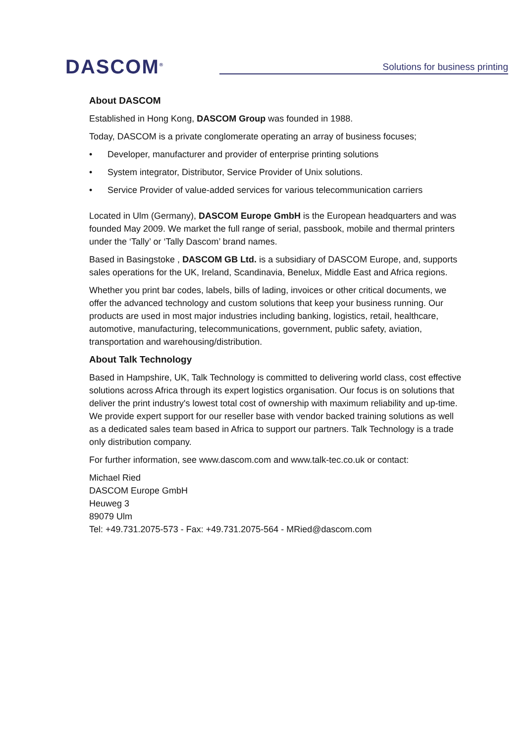DASCOM<sup>®</sup>
Solutions for business printing
About DASCOM
Established in Hong Kong, DASCOM Group was founded in 1988.
Today, DASCOM is a private conglomerate operating an array of business focuses;
• Developer, manufacturer and provider of enterprise printing solutions
• System integrator, Distributor, Service Provider of Unix solutions.
• Service Provider of value-added services for various telecommunication carriers
Located in Ulm (Germany), DASCOM Europe GmbH is the European headquarters and was founded May 2009. We market the full range of serial, passbook, mobile and thermal printers under the ‘Tally’ or ‘Tally Dascom’ brand names.
Based in Basingstoke , DASCOM GB Ltd. is a subsidiary of DASCOM Europe, and, supports sales operations for the UK, Ireland, Scandinavia, Benelux, Middle East and Africa regions.
Whether you print bar codes, labels, bills of lading, invoices or other critical documents, we offer the advanced technology and custom solutions that keep your business running. Our products are used in most major industries including banking, logistics, retail, healthcare, automotive, manufacturing, telecommunications, government, public safety, aviation, transportation and warehousing/distribution.
About Talk Technology
Based in Hampshire, UK, Talk Technology is committed to delivering world class, cost effective solutions across Africa through its expert logistics organisation. Our focus is on solutions that deliver the print industry's lowest total cost of ownership with maximum reliability and up-time. We provide expert support for our reseller base with vendor backed training solutions as well as a dedicated sales team based in Africa to support our partners. Talk Technology is a trade only distribution company.
For further information, see www.dascom.com and www.talk-tec.co.uk or contact:
Michael Ried
DASCOM Europe GmbH
Heuweg 3
89079 Ulm
Tel: +49.731.2075-573 - Fax: +49.731.2075-564 - MRied@dascom.com